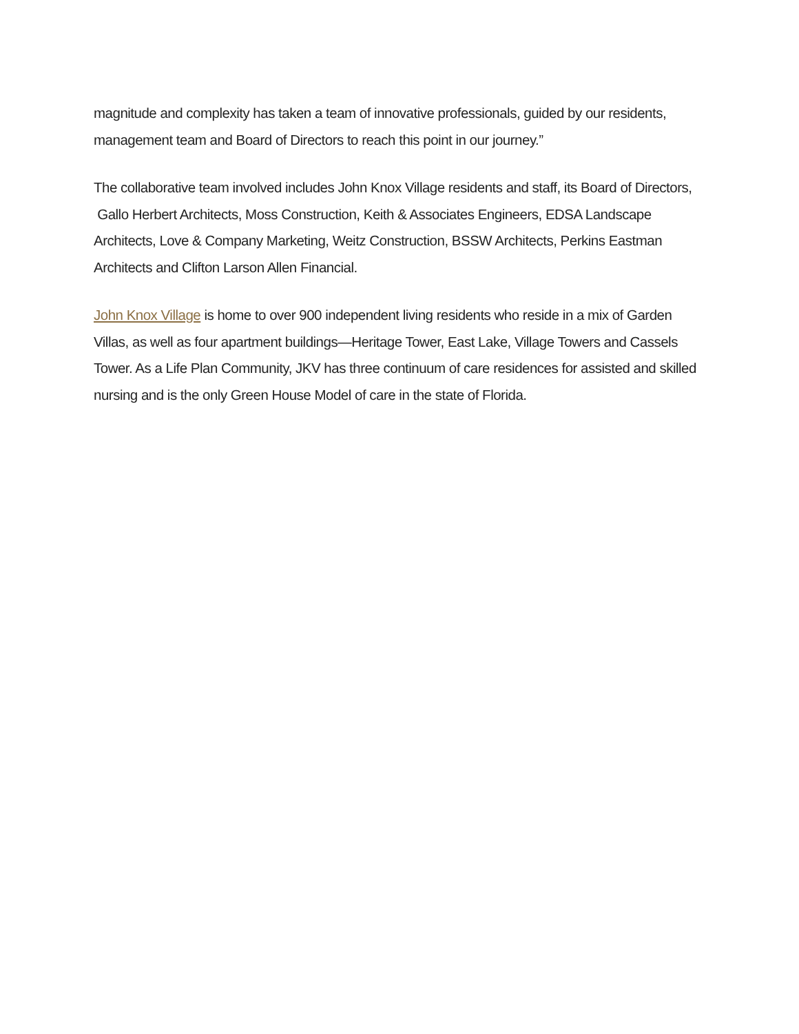magnitude and complexity has taken a team of innovative professionals, guided by our residents, management team and Board of Directors to reach this point in our journey.”
The collaborative team involved includes John Knox Village residents and staff, its Board of Directors, Gallo Herbert Architects, Moss Construction, Keith & Associates Engineers, EDSA Landscape Architects, Love & Company Marketing, Weitz Construction, BSSW Architects, Perkins Eastman Architects and Clifton Larson Allen Financial.
John Knox Village is home to over 900 independent living residents who reside in a mix of Garden Villas, as well as four apartment buildings—Heritage Tower, East Lake, Village Towers and Cassels Tower. As a Life Plan Community, JKV has three continuum of care residences for assisted and skilled nursing and is the only Green House Model of care in the state of Florida.